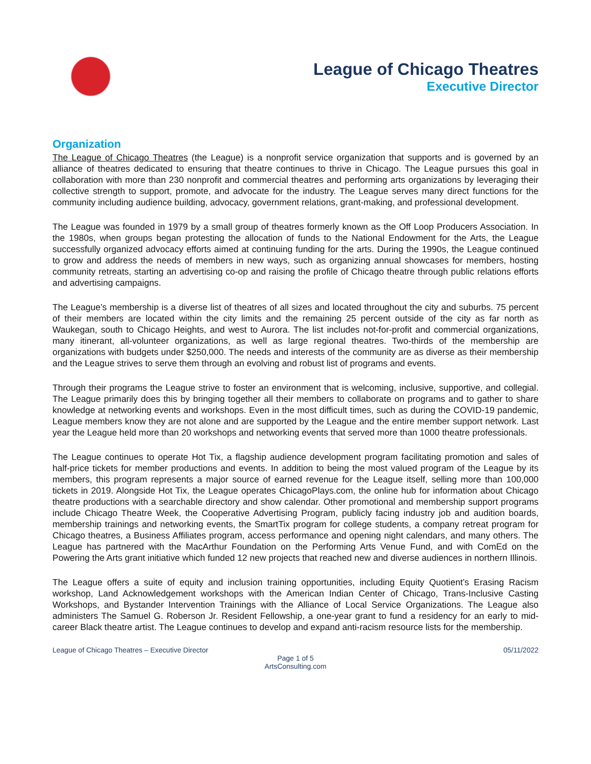League of Chicago Theatres
Executive Director
Organization
The League of Chicago Theatres (the League) is a nonprofit service organization that supports and is governed by an alliance of theatres dedicated to ensuring that theatre continues to thrive in Chicago. The League pursues this goal in collaboration with more than 230 nonprofit and commercial theatres and performing arts organizations by leveraging their collective strength to support, promote, and advocate for the industry. The League serves many direct functions for the community including audience building, advocacy, government relations, grant-making, and professional development.
The League was founded in 1979 by a small group of theatres formerly known as the Off Loop Producers Association. In the 1980s, when groups began protesting the allocation of funds to the National Endowment for the Arts, the League successfully organized advocacy efforts aimed at continuing funding for the arts. During the 1990s, the League continued to grow and address the needs of members in new ways, such as organizing annual showcases for members, hosting community retreats, starting an advertising co-op and raising the profile of Chicago theatre through public relations efforts and advertising campaigns.
The League’s membership is a diverse list of theatres of all sizes and located throughout the city and suburbs. 75 percent of their members are located within the city limits and the remaining 25 percent outside of the city as far north as Waukegan, south to Chicago Heights, and west to Aurora. The list includes not-for-profit and commercial organizations, many itinerant, all-volunteer organizations, as well as large regional theatres. Two-thirds of the membership are organizations with budgets under $250,000. The needs and interests of the community are as diverse as their membership and the League strives to serve them through an evolving and robust list of programs and events.
Through their programs the League strive to foster an environment that is welcoming, inclusive, supportive, and collegial. The League primarily does this by bringing together all their members to collaborate on programs and to gather to share knowledge at networking events and workshops. Even in the most difficult times, such as during the COVID-19 pandemic, League members know they are not alone and are supported by the League and the entire member support network. Last year the League held more than 20 workshops and networking events that served more than 1000 theatre professionals.
The League continues to operate Hot Tix, a flagship audience development program facilitating promotion and sales of half-price tickets for member productions and events. In addition to being the most valued program of the League by its members, this program represents a major source of earned revenue for the League itself, selling more than 100,000 tickets in 2019. Alongside Hot Tix, the League operates ChicagoPlays.com, the online hub for information about Chicago theatre productions with a searchable directory and show calendar. Other promotional and membership support programs include Chicago Theatre Week, the Cooperative Advertising Program, publicly facing industry job and audition boards, membership trainings and networking events, the SmartTix program for college students, a company retreat program for Chicago theatres, a Business Affiliates program, access performance and opening night calendars, and many others. The League has partnered with the MacArthur Foundation on the Performing Arts Venue Fund, and with ComEd on the Powering the Arts grant initiative which funded 12 new projects that reached new and diverse audiences in northern Illinois.
The League offers a suite of equity and inclusion training opportunities, including Equity Quotient’s Erasing Racism workshop, Land Acknowledgement workshops with the American Indian Center of Chicago, Trans-Inclusive Casting Workshops, and Bystander Intervention Trainings with the Alliance of Local Service Organizations. The League also administers The Samuel G. Roberson Jr. Resident Fellowship, a one-year grant to fund a residency for an early to mid-career Black theatre artist. The League continues to develop and expand anti-racism resource lists for the membership.
League of Chicago Theatres – Executive Director 05/11/2022
Page 1 of 5
ArtsConsulting.com